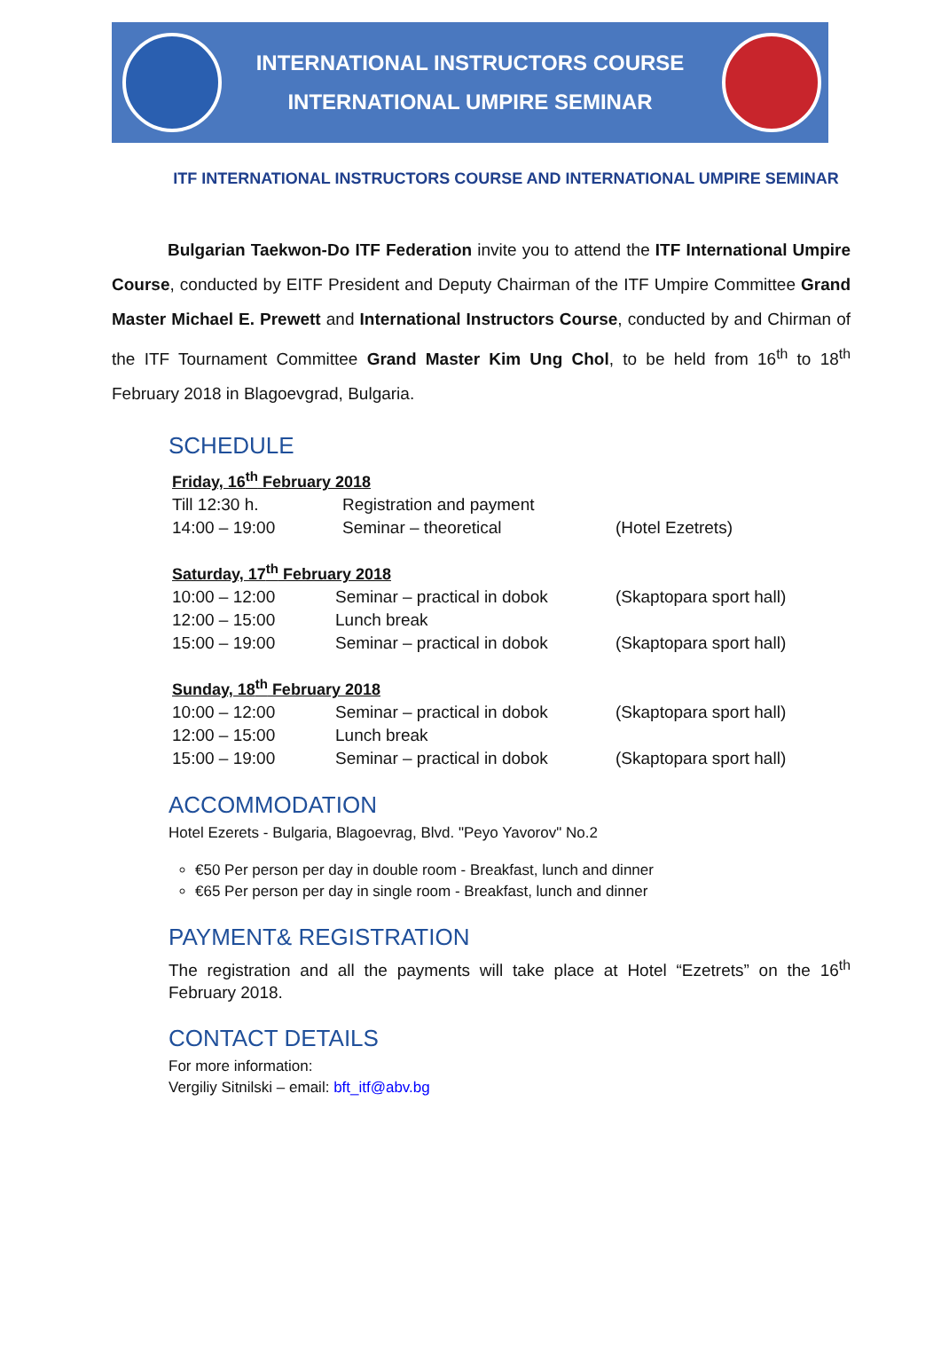INTERNATIONAL INSTRUCTORS COURSE
INTERNATIONAL UMPIRE SEMINAR
ITF INTERNATIONAL INSTRUCTORS COURSE AND INTERNATIONAL UMPIRE SEMINAR
Bulgarian Taekwon-Do ITF Federation invite you to attend the ITF International Umpire Course, conducted by EITF President and Deputy Chairman of the ITF Umpire Committee Grand Master Michael E. Prewett and International Instructors Course, conducted by and Chirman of the ITF Tournament Committee Grand Master Kim Ung Chol, to be held from 16<sup>th</sup> to 18<sup>th</sup> February 2018 in Blagoevgrad, Bulgaria.
SCHEDULE
Friday, 16<sup>th</sup> February 2018
| Till 12:30 h. | Registration and payment | |
| 14:00 – 19:00 | Seminar – theoretical | (Hotel Ezetrets) |
Saturday, 17<sup>th</sup> February 2018
| 10:00 – 12:00 | Seminar – practical in dobok | (Skaptopara sport hall) |
| 12:00 – 15:00 | Lunch break | |
| 15:00 – 19:00 | Seminar – practical in dobok | (Skaptopara sport hall) |
Sunday, 18<sup>th</sup> February 2018
| 10:00 – 12:00 | Seminar – practical in dobok | (Skaptopara sport hall) |
| 12:00 – 15:00 | Lunch break | |
| 15:00 – 19:00 | Seminar – practical in dobok | (Skaptopara sport hall) |
ACCOMMODATION
Hotel Ezerets - Bulgaria, Blagoevrag, Blvd. "Peyo Yavorov" No.2
€50 Per person per day in double room - Breakfast, lunch and dinner
€65 Per person per day in single room - Breakfast, lunch and dinner
PAYMENT& REGISTRATION
The registration and all the payments will take place at Hotel “Ezetrets” on the 16<sup>th</sup> February 2018.
CONTACT DETAILS
For more information:
Vergiliy Sitnilski – email: bft_itf@abv.bg